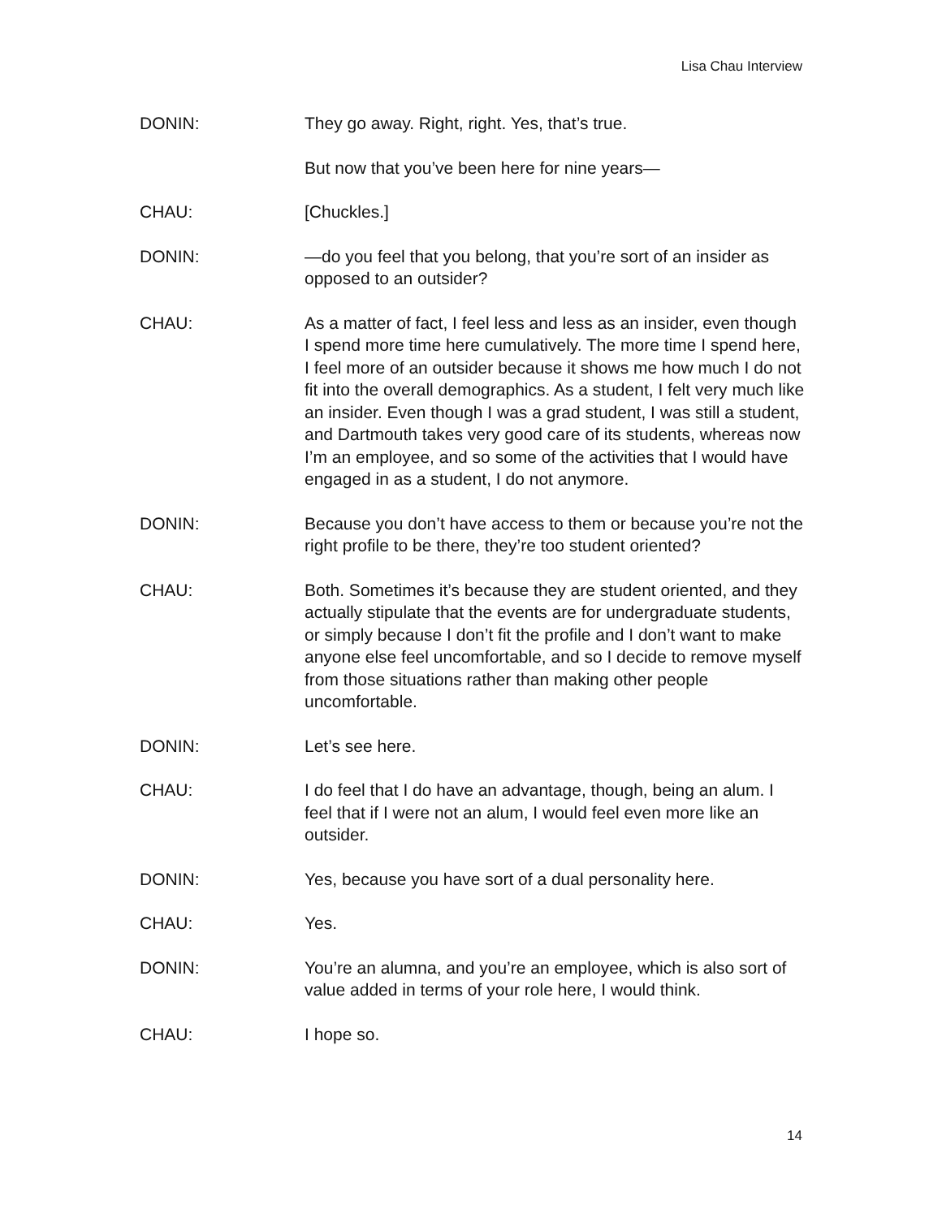Lisa Chau Interview
DONIN: They go away. Right, right. Yes, that’s true.
But now that you’ve been here for nine years—
CHAU: [Chuckles.]
DONIN: —do you feel that you belong, that you’re sort of an insider as opposed to an outsider?
CHAU: As a matter of fact, I feel less and less as an insider, even though I spend more time here cumulatively. The more time I spend here, I feel more of an outsider because it shows me how much I do not fit into the overall demographics. As a student, I felt very much like an insider. Even though I was a grad student, I was still a student, and Dartmouth takes very good care of its students, whereas now I’m an employee, and so some of the activities that I would have engaged in as a student, I do not anymore.
DONIN: Because you don’t have access to them or because you’re not the right profile to be there, they’re too student oriented?
CHAU: Both. Sometimes it’s because they are student oriented, and they actually stipulate that the events are for undergraduate students, or simply because I don’t fit the profile and I don’t want to make anyone else feel uncomfortable, and so I decide to remove myself from those situations rather than making other people uncomfortable.
DONIN: Let’s see here.
CHAU: I do feel that I do have an advantage, though, being an alum. I feel that if I were not an alum, I would feel even more like an outsider.
DONIN: Yes, because you have sort of a dual personality here.
CHAU: Yes.
DONIN: You’re an alumna, and you’re an employee, which is also sort of value added in terms of your role here, I would think.
CHAU: I hope so.
14